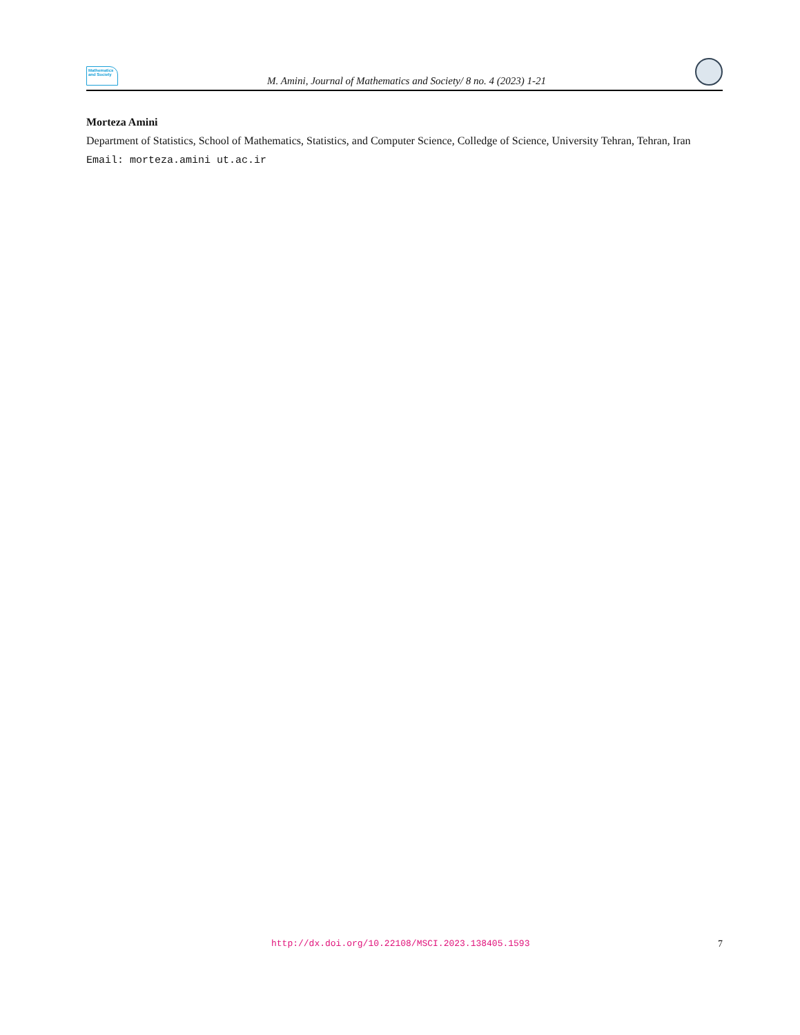Mathematics
and Society
M. Amini, Journal of Mathematics and Society/ 8 no. 4 (2023) 1-21
Morteza Amini
Department of Statistics, School of Mathematics, Statistics, and Computer Science, Colledge of Science, University Tehran, Tehran, Iran
Email: morteza.amini ut.ac.ir
http://dx.doi.org/10.22108/MSCI.2023.138405.1593 7